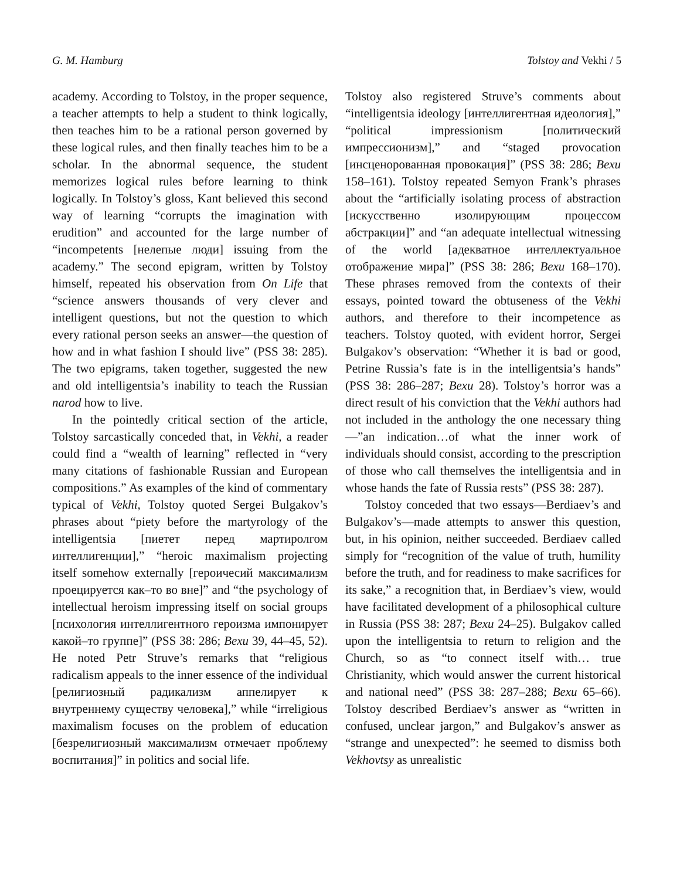G. M. Hamburg Tolstoy and Vekhi / 5
academy. According to Tolstoy, in the proper sequence, a teacher attempts to help a student to think logically, then teaches him to be a rational person governed by these logical rules, and then finally teaches him to be a scholar. In the abnormal sequence, the student memorizes logical rules before learning to think logically. In Tolstoy’s gloss, Kant believed this second way of learning “corrupts the imagination with erudition” and accounted for the large number of “incompetents [нелепые люди] issuing from the academy.” The second epigram, written by Tolstoy himself, repeated his observation from On Life that “science answers thousands of very clever and intelligent questions, but not the question to which every rational person seeks an answer—the question of how and in what fashion I should live” (PSS 38: 285). The two epigrams, taken together, suggested the new and old intelligentsia’s inability to teach the Russian narod how to live.
In the pointedly critical section of the article, Tolstoy sarcastically conceded that, in Vekhi, a reader could find a “wealth of learning” reflected in “very many citations of fashionable Russian and European compositions.” As examples of the kind of commentary typical of Vekhi, Tolstoy quoted Sergei Bulgakov’s phrases about “piety before the martyrology of the intelligentsia [пиетет перед мартиролгом интеллигенции],” “heroic maximalism projecting itself somehow externally [героичесий максимализм проецируется как–то во вне]” and “the psychology of intellectual heroism impressing itself on social groups [психология интеллигентного героизма импонирует какой–то группе]” (PSS 38: 286; Вехи 39, 44–45, 52). He noted Petr Struve’s remarks that “religious radicalism appeals to the inner essence of the individual [религиозный радикализм аппелирует к внутреннему существу человека],” while “irreligious maximalism focuses on the problem of education [безрелигиозный максимализм отмечает проблему воспитания]” in politics and social life.
Tolstoy also registered Struve’s comments about “intelligentsia ideology [интеллигентная идеология],” “political impressionism [политический импрессионизм],” and “staged provocation [инсценорованная провокация]” (PSS 38: 286; Вехи 158–161). Tolstoy repeated Semyon Frank’s phrases about the “artificially isolating process of abstraction [искусственно изолирующим процессом абстракции]” and “an adequate intellectual witnessing of the world [адекватное интеллектуальное отображение мира]” (PSS 38: 286; Вехи 168–170). These phrases removed from the contexts of their essays, pointed toward the obtuseness of the Vekhi authors, and therefore to their incompetence as teachers. Tolstoy quoted, with evident horror, Sergei Bulgakov’s observation: “Whether it is bad or good, Petrine Russia’s fate is in the intelligentsia’s hands” (PSS 38: 286–287; Вехи 28). Tolstoy’s horror was a direct result of his conviction that the Vekhi authors had not included in the anthology the one necessary thing—”an indication…of what the inner work of individuals should consist, according to the prescription of those who call themselves the intelligentsia and in whose hands the fate of Russia rests” (PSS 38: 287).
Tolstoy conceded that two essays—Berdiaev’s and Bulgakov’s—made attempts to answer this question, but, in his opinion, neither succeeded. Berdiaev called simply for “recognition of the value of truth, humility before the truth, and for readiness to make sacrifices for its sake,” a recognition that, in Berdiaev’s view, would have facilitated development of a philosophical culture in Russia (PSS 38: 287; Вехи 24–25). Bulgakov called upon the intelligentsia to return to religion and the Church, so as “to connect itself with… true Christianity, which would answer the current historical and national need” (PSS 38: 287–288; Вехи 65–66). Tolstoy described Berdiaev’s answer as “written in confused, unclear jargon,” and Bulgakov’s answer as “strange and unexpected”: he seemed to dismiss both Vekhovtsy as unrealistic